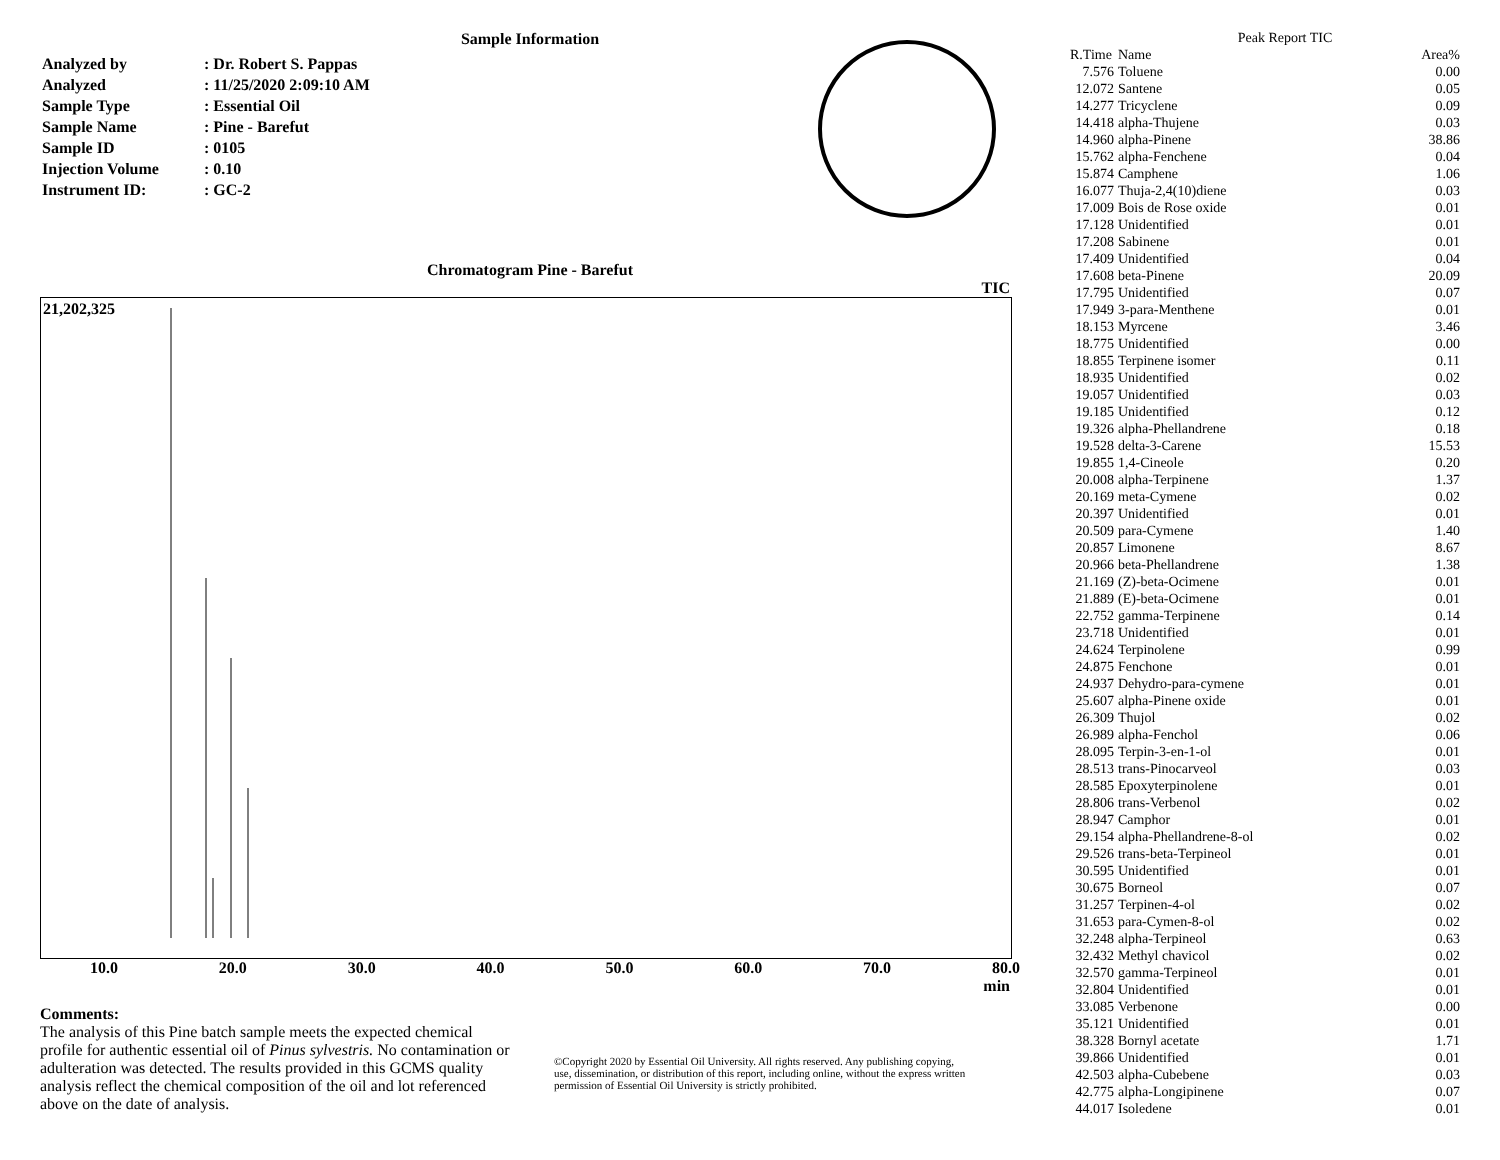Sample Information
| Analyzed by | : Dr. Robert S. Pappas |
| Analyzed | : 11/25/2020 2:09:10 AM |
| Sample Type | : Essential Oil |
| Sample Name | : Pine - Barefut |
| Sample ID | : 0105 |
| Injection Volume | : 0.10 |
| Instrument ID: | : GC-2 |
Chromatogram Pine - Barefut
TIC
21,202,325
10.0 20.0 30.0 40.0 50.0 60.0 70.0 80.0
min
Comments:
The analysis of this Pine batch sample meets the expected chemical profile for authentic essential oil of Pinus sylvestris. No contamination or adulteration was detected. The results provided in this GCMS quality analysis reflect the chemical composition of the oil and lot referenced above on the date of analysis.
©Copyright 2020 by Essential Oil University. All rights reserved. Any publishing copying, use, dissemination, or distribution of this report, including online, without the express written permission of Essential Oil University is strictly prohibited.
Peak Report TIC
| R.Time | Name | Area% |
| --- | --- | --- |
| 7.576 | Toluene | 0.00 |
| 12.072 | Santene | 0.05 |
| 14.277 | Tricyclene | 0.09 |
| 14.418 | alpha-Thujene | 0.03 |
| 14.960 | alpha-Pinene | 38.86 |
| 15.762 | alpha-Fenchene | 0.04 |
| 15.874 | Camphene | 1.06 |
| 16.077 | Thuja-2,4(10)diene | 0.03 |
| 17.009 | Bois de Rose oxide | 0.01 |
| 17.128 | Unidentified | 0.01 |
| 17.208 | Sabinene | 0.01 |
| 17.409 | Unidentified | 0.04 |
| 17.608 | beta-Pinene | 20.09 |
| 17.795 | Unidentified | 0.07 |
| 17.949 | 3-para-Menthene | 0.01 |
| 18.153 | Myrcene | 3.46 |
| 18.775 | Unidentified | 0.00 |
| 18.855 | Terpinene isomer | 0.11 |
| 18.935 | Unidentified | 0.02 |
| 19.057 | Unidentified | 0.03 |
| 19.185 | Unidentified | 0.12 |
| 19.326 | alpha-Phellandrene | 0.18 |
| 19.528 | delta-3-Carene | 15.53 |
| 19.855 | 1,4-Cineole | 0.20 |
| 20.008 | alpha-Terpinene | 1.37 |
| 20.169 | meta-Cymene | 0.02 |
| 20.397 | Unidentified | 0.01 |
| 20.509 | para-Cymene | 1.40 |
| 20.857 | Limonene | 8.67 |
| 20.966 | beta-Phellandrene | 1.38 |
| 21.169 | (Z)-beta-Ocimene | 0.01 |
| 21.889 | (E)-beta-Ocimene | 0.01 |
| 22.752 | gamma-Terpinene | 0.14 |
| 23.718 | Unidentified | 0.01 |
| 24.624 | Terpinolene | 0.99 |
| 24.875 | Fenchone | 0.01 |
| 24.937 | Dehydro-para-cymene | 0.01 |
| 25.607 | alpha-Pinene oxide | 0.01 |
| 26.309 | Thujol | 0.02 |
| 26.989 | alpha-Fenchol | 0.06 |
| 28.095 | Terpin-3-en-1-ol | 0.01 |
| 28.513 | trans-Pinocarveol | 0.03 |
| 28.585 | Epoxyterpinolene | 0.01 |
| 28.806 | trans-Verbenol | 0.02 |
| 28.947 | Camphor | 0.01 |
| 29.154 | alpha-Phellandrene-8-ol | 0.02 |
| 29.526 | trans-beta-Terpineol | 0.01 |
| 30.595 | Unidentified | 0.01 |
| 30.675 | Borneol | 0.07 |
| 31.257 | Terpinen-4-ol | 0.02 |
| 31.653 | para-Cymen-8-ol | 0.02 |
| 32.248 | alpha-Terpineol | 0.63 |
| 32.432 | Methyl chavicol | 0.02 |
| 32.570 | gamma-Terpineol | 0.01 |
| 32.804 | Unidentified | 0.01 |
| 33.085 | Verbenone | 0.00 |
| 35.121 | Unidentified | 0.01 |
| 38.328 | Bornyl acetate | 1.71 |
| 39.866 | Unidentified | 0.01 |
| 42.503 | alpha-Cubebene | 0.03 |
| 42.775 | alpha-Longipinene | 0.07 |
| 44.017 | Isoledene | 0.01 |